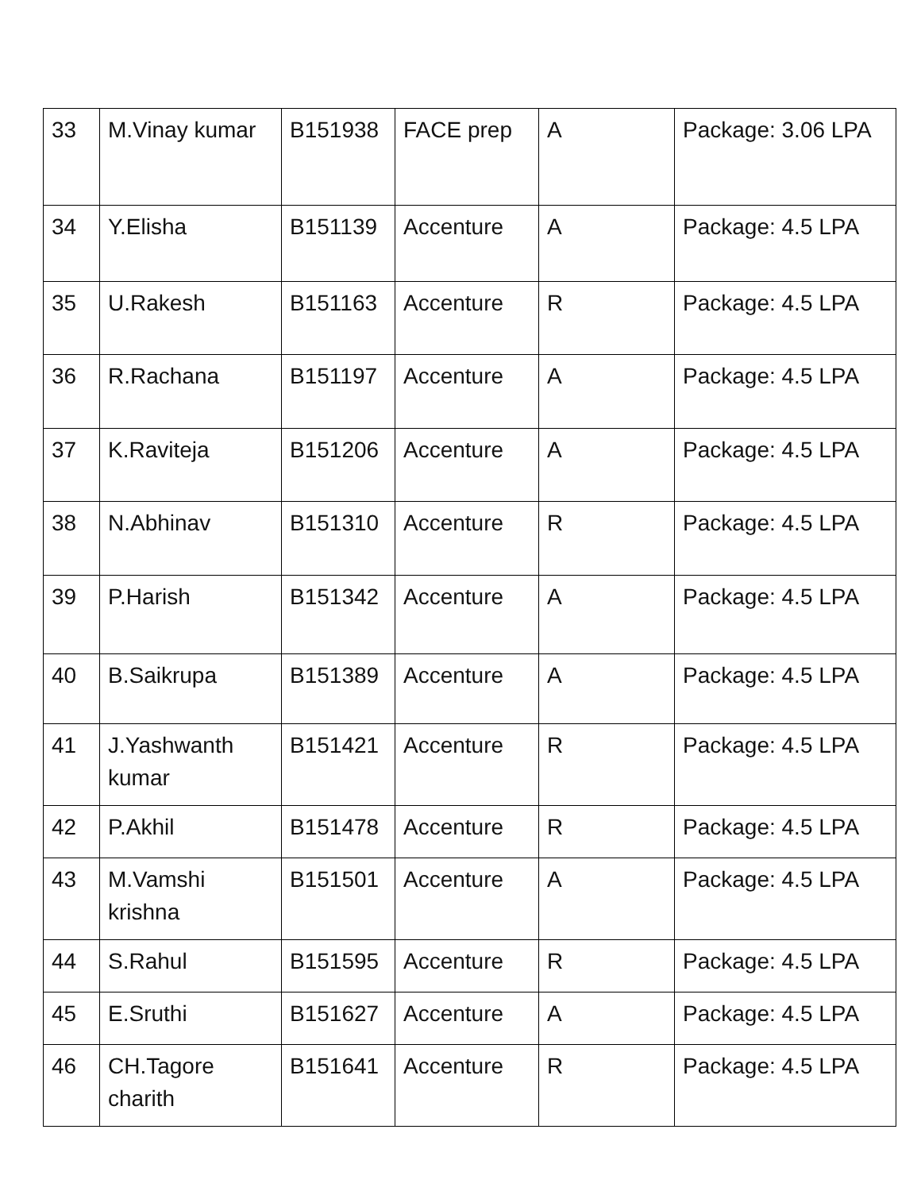| 33 | M.Vinay kumar | B151938 | FACE prep | A | Package: 3.06 LPA |
| 34 | Y.Elisha | B151139 | Accenture | A | Package: 4.5 LPA |
| 35 | U.Rakesh | B151163 | Accenture | R | Package: 4.5 LPA |
| 36 | R.Rachana | B151197 | Accenture | A | Package: 4.5 LPA |
| 37 | K.Raviteja | B151206 | Accenture | A | Package: 4.5 LPA |
| 38 | N.Abhinav | B151310 | Accenture | R | Package: 4.5 LPA |
| 39 | P.Harish | B151342 | Accenture | A | Package: 4.5 LPA |
| 40 | B.Saikrupa | B151389 | Accenture | A | Package: 4.5 LPA |
| 41 | J.Yashwanth kumar | B151421 | Accenture | R | Package: 4.5 LPA |
| 42 | P.Akhil | B151478 | Accenture | R | Package: 4.5 LPA |
| 43 | M.Vamshi krishna | B151501 | Accenture | A | Package: 4.5 LPA |
| 44 | S.Rahul | B151595 | Accenture | R | Package: 4.5 LPA |
| 45 | E.Sruthi | B151627 | Accenture | A | Package: 4.5 LPA |
| 46 | CH.Tagore charith | B151641 | Accenture | R | Package: 4.5 LPA |